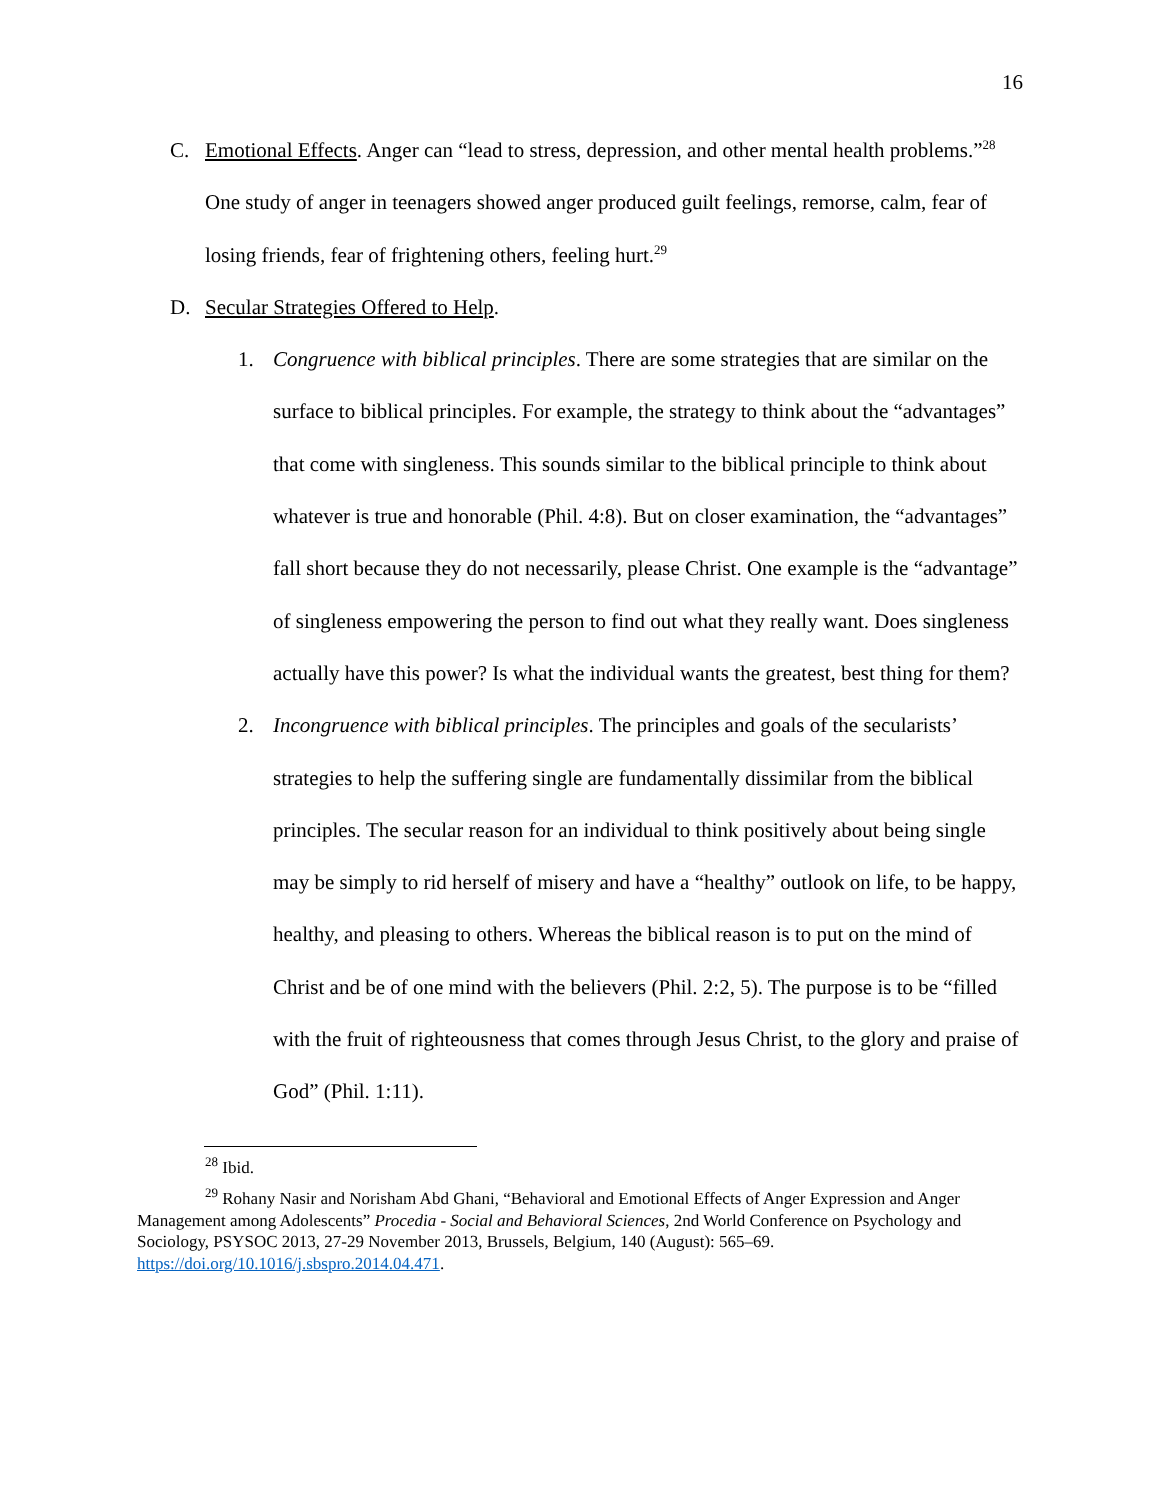16
C. Emotional Effects. Anger can “lead to stress, depression, and other mental health problems.”<sup>28</sup> One study of anger in teenagers showed anger produced guilt feelings, remorse, calm, fear of losing friends, fear of frightening others, feeling hurt.<sup>29</sup>
D. Secular Strategies Offered to Help.
1. Congruence with biblical principles. There are some strategies that are similar on the surface to biblical principles. For example, the strategy to think about the “advantages” that come with singleness. This sounds similar to the biblical principle to think about whatever is true and honorable (Phil. 4:8). But on closer examination, the “advantages” fall short because they do not necessarily, please Christ. One example is the “advantage” of singleness empowering the person to find out what they really want. Does singleness actually have this power? Is what the individual wants the greatest, best thing for them?
2. Incongruence with biblical principles. The principles and goals of the secularists’ strategies to help the suffering single are fundamentally dissimilar from the biblical principles. The secular reason for an individual to think positively about being single may be simply to rid herself of misery and have a “healthy” outlook on life, to be happy, healthy, and pleasing to others. Whereas the biblical reason is to put on the mind of Christ and be of one mind with the believers (Phil. 2:2, 5). The purpose is to be “filled with the fruit of righteousness that comes through Jesus Christ, to the glory and praise of God” (Phil. 1:11).
<sup>28</sup> Ibid.
<sup>29</sup> Rohany Nasir and Norisham Abd Ghani, “Behavioral and Emotional Effects of Anger Expression and Anger Management among Adolescents” Procedia - Social and Behavioral Sciences, 2nd World Conference on Psychology and Sociology, PSYSOC 2013, 27-29 November 2013, Brussels, Belgium, 140 (August): 565–69. https://doi.org/10.1016/j.sbspro.2014.04.471.